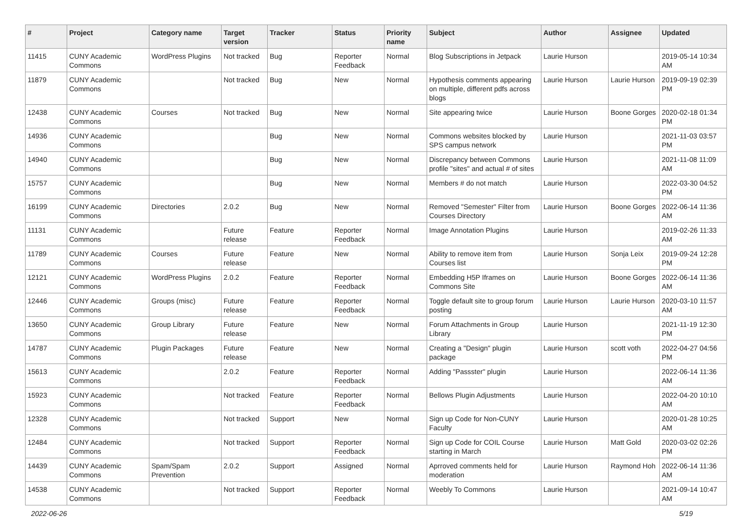| # | Project | Category name | Target version | Tracker | Status | Priority name | Subject | Author | Assignee | Updated |
| --- | --- | --- | --- | --- | --- | --- | --- | --- | --- | --- |
| 11415 | CUNY Academic Commons | WordPress Plugins | Not tracked | Bug | Reporter Feedback | Normal | Blog Subscriptions in Jetpack | Laurie Hurson | | 2019-05-14 10:34 AM |
| 11879 | CUNY Academic Commons | | Not tracked | Bug | New | Normal | Hypothesis comments appearing on multiple, different pdfs across blogs | Laurie Hurson | Laurie Hurson | 2019-09-19 02:39 PM |
| 12438 | CUNY Academic Commons | Courses | Not tracked | Bug | New | Normal | Site appearing twice | Laurie Hurson | Boone Gorges | 2020-02-18 01:34 PM |
| 14936 | CUNY Academic Commons | | | Bug | New | Normal | Commons websites blocked by SPS campus network | Laurie Hurson | | 2021-11-03 03:57 PM |
| 14940 | CUNY Academic Commons | | | Bug | New | Normal | Discrepancy between Commons profile "sites" and actual # of sites | Laurie Hurson | | 2021-11-08 11:09 AM |
| 15757 | CUNY Academic Commons | | | Bug | New | Normal | Members # do not match | Laurie Hurson | | 2022-03-30 04:52 PM |
| 16199 | CUNY Academic Commons | Directories | 2.0.2 | Bug | New | Normal | Removed "Semester" Filter from Courses Directory | Laurie Hurson | Boone Gorges | 2022-06-14 11:36 AM |
| 11131 | CUNY Academic Commons | | Future release | Feature | Reporter Feedback | Normal | Image Annotation Plugins | Laurie Hurson | | 2019-02-26 11:33 AM |
| 11789 | CUNY Academic Commons | Courses | Future release | Feature | New | Normal | Ability to remove item from Courses list | Laurie Hurson | Sonja Leix | 2019-09-24 12:28 PM |
| 12121 | CUNY Academic Commons | WordPress Plugins | 2.0.2 | Feature | Reporter Feedback | Normal | Embedding H5P Iframes on Commons Site | Laurie Hurson | Boone Gorges | 2022-06-14 11:36 AM |
| 12446 | CUNY Academic Commons | Groups (misc) | Future release | Feature | Reporter Feedback | Normal | Toggle default site to group forum posting | Laurie Hurson | Laurie Hurson | 2020-03-10 11:57 AM |
| 13650 | CUNY Academic Commons | Group Library | Future release | Feature | New | Normal | Forum Attachments in Group Library | Laurie Hurson | | 2021-11-19 12:30 PM |
| 14787 | CUNY Academic Commons | Plugin Packages | Future release | Feature | New | Normal | Creating a "Design" plugin package | Laurie Hurson | scott voth | 2022-04-27 04:56 PM |
| 15613 | CUNY Academic Commons | | 2.0.2 | Feature | Reporter Feedback | Normal | Adding "Passster" plugin | Laurie Hurson | | 2022-06-14 11:36 AM |
| 15923 | CUNY Academic Commons | | Not tracked | Feature | Reporter Feedback | Normal | Bellows Plugin Adjustments | Laurie Hurson | | 2022-04-20 10:10 AM |
| 12328 | CUNY Academic Commons | | Not tracked | Support | New | Normal | Sign up Code for Non-CUNY Faculty | Laurie Hurson | | 2020-01-28 10:25 AM |
| 12484 | CUNY Academic Commons | | Not tracked | Support | Reporter Feedback | Normal | Sign up Code for COIL Course starting in March | Laurie Hurson | Matt Gold | 2020-03-02 02:26 PM |
| 14439 | CUNY Academic Commons | Spam/Spam Prevention | 2.0.2 | Support | Assigned | Normal | Aprroved comments held for moderation | Laurie Hurson | Raymond Hoh | 2022-06-14 11:36 AM |
| 14538 | CUNY Academic Commons | | Not tracked | Support | Reporter Feedback | Normal | Weebly To Commons | Laurie Hurson | | 2021-09-14 10:47 AM |
2022-06-26 5/19